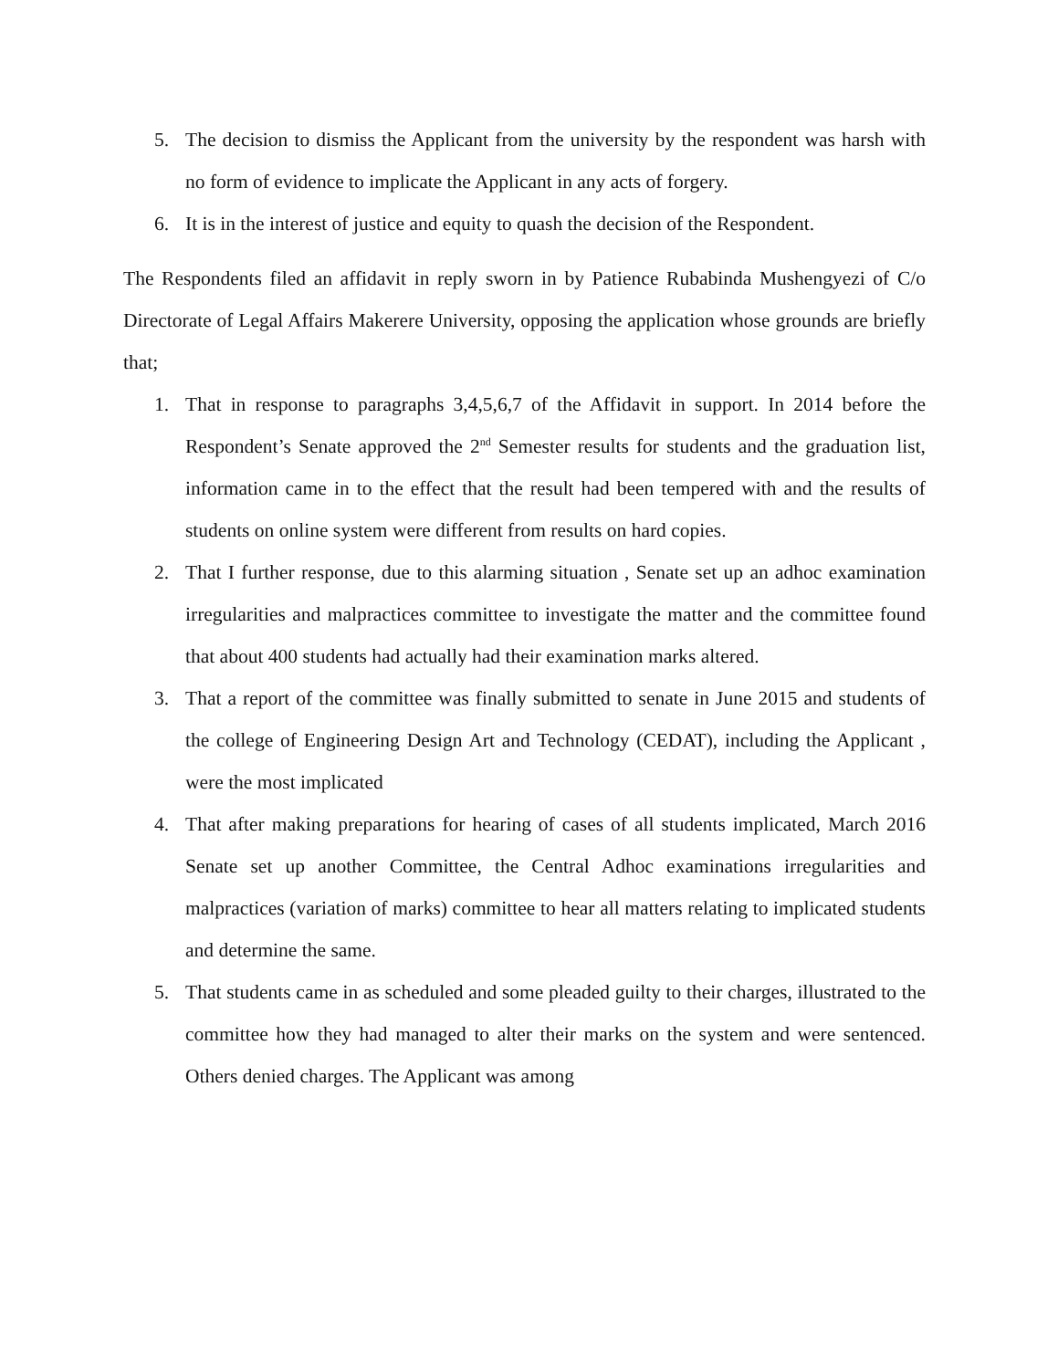5. The decision to dismiss the Applicant from the university by the respondent was harsh with no form of evidence to implicate the Applicant in any acts of forgery.
6. It is in the interest of justice and equity to quash the decision of the Respondent.
The Respondents filed an affidavit in reply sworn in by Patience Rubabinda Mushengyezi of C/o Directorate of Legal Affairs Makerere University, opposing the application whose grounds are briefly that;
1. That in response to paragraphs 3,4,5,6,7 of the Affidavit in support. In 2014 before the Respondent’s Senate approved the 2<sup>nd</sup> Semester results for students and the graduation list, information came in to the effect that the result had been tempered with and the results of students on online system were different from results on hard copies.
2. That I further response, due to this alarming situation , Senate set up an adhoc examination irregularities and malpractices committee to investigate the matter and the committee found that about 400 students had actually had their examination marks altered.
3. That a report of the committee was finally submitted to senate in June 2015 and students of the college of Engineering Design Art and Technology (CEDAT), including the Applicant , were the most implicated
4. That after making preparations for hearing of cases of all students implicated, March 2016 Senate set up another Committee, the Central Adhoc examinations irregularities and malpractices (variation of marks) committee to hear all matters relating to implicated students and determine the same.
5. That students came in as scheduled and some pleaded guilty to their charges, illustrated to the committee how they had managed to alter their marks on the system and were sentenced. Others denied charges. The Applicant was among